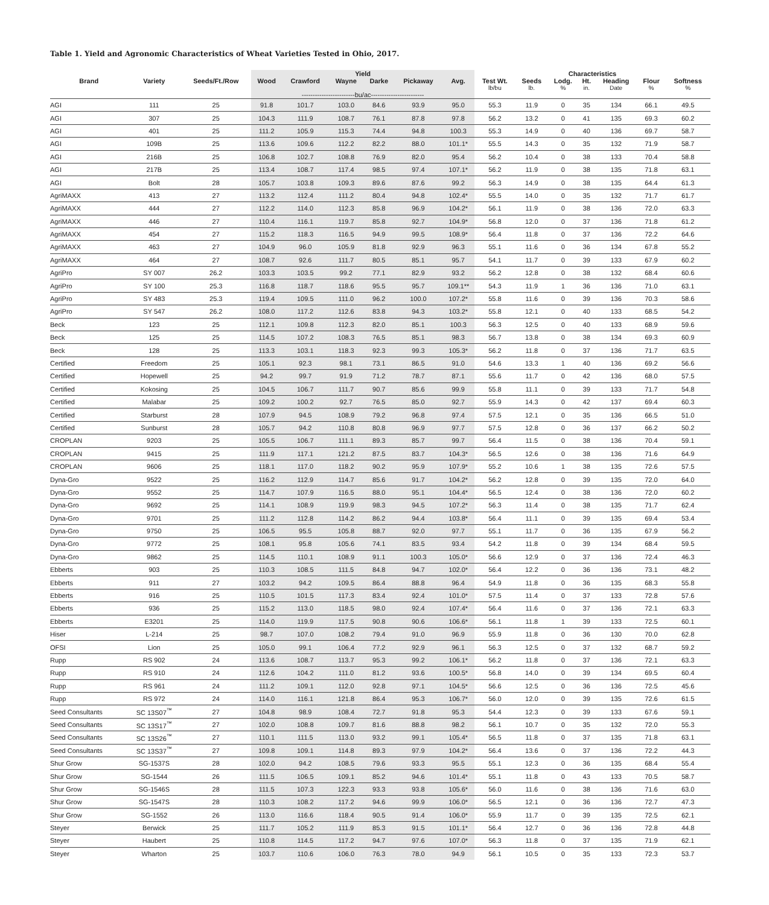Table 1. Yield and Agronomic Characteristics of Wheat Varieties Tested in Ohio, 2017.
| | | | Yield | | | | | | Characteristics | | | | | | |
| --- | --- | --- | --- | --- | --- | --- | --- | --- | --- | --- | --- | --- | --- | --- | --- |
| Brand | Variety | Seeds/Ft./Row | Wood | Crawford | Wayne | Darke | Pickaway | Avg. | Test Wt. lb/bu | Seeds lb. | Lodg. % | Ht. in. | Heading Date | Flour % | Softness % |
| | | | ------------------------bu/ac------------------------ | | | | | | | | | | | | |
| AGI | 111 | 25 | 91.8 | 101.7 | 103.0 | 84.6 | 93.9 | 95.0 | 55.3 | 11.9 | 0 | 35 | 134 | 66.1 | 49.5 |
| AGI | 307 | 25 | 104.3 | 111.9 | 108.7 | 76.1 | 87.8 | 97.8 | 56.2 | 13.2 | 0 | 41 | 135 | 69.3 | 60.2 |
| AGI | 401 | 25 | 111.2 | 105.9 | 115.3 | 74.4 | 94.8 | 100.3 | 55.3 | 14.9 | 0 | 40 | 136 | 69.7 | 58.7 |
| AGI | 109B | 25 | 113.6 | 109.6 | 112.2 | 82.2 | 88.0 | 101.1* | 55.5 | 14.3 | 0 | 35 | 132 | 71.9 | 58.7 |
| AGI | 216B | 25 | 106.8 | 102.7 | 108.8 | 76.9 | 82.0 | 95.4 | 56.2 | 10.4 | 0 | 38 | 133 | 70.4 | 58.8 |
| AGI | 217B | 25 | 113.4 | 108.7 | 117.4 | 98.5 | 97.4 | 107.1* | 56.2 | 11.9 | 0 | 38 | 135 | 71.8 | 63.1 |
| AGI | Bolt | 28 | 105.7 | 103.8 | 109.3 | 89.6 | 87.6 | 99.2 | 56.3 | 14.9 | 0 | 38 | 135 | 64.4 | 61.3 |
| AgriMAXX | 413 | 27 | 113.2 | 112.4 | 111.2 | 80.4 | 94.8 | 102.4* | 55.5 | 14.0 | 0 | 35 | 132 | 71.7 | 61.7 |
| AgriMAXX | 444 | 27 | 112.2 | 114.0 | 112.3 | 85.8 | 96.9 | 104.2* | 56.1 | 11.9 | 0 | 38 | 136 | 72.0 | 63.3 |
| AgriMAXX | 446 | 27 | 110.4 | 116.1 | 119.7 | 85.8 | 92.7 | 104.9* | 56.8 | 12.0 | 0 | 37 | 136 | 71.8 | 61.2 |
| AgriMAXX | 454 | 27 | 115.2 | 118.3 | 116.5 | 94.9 | 99.5 | 108.9* | 56.4 | 11.8 | 0 | 37 | 136 | 72.2 | 64.6 |
| AgriMAXX | 463 | 27 | 104.9 | 96.0 | 105.9 | 81.8 | 92.9 | 96.3 | 55.1 | 11.6 | 0 | 36 | 134 | 67.8 | 55.2 |
| AgriMAXX | 464 | 27 | 108.7 | 92.6 | 111.7 | 80.5 | 85.1 | 95.7 | 54.1 | 11.7 | 0 | 39 | 133 | 67.9 | 60.2 |
| AgriPro | SY 007 | 26.2 | 103.3 | 103.5 | 99.2 | 77.1 | 82.9 | 93.2 | 56.2 | 12.8 | 0 | 38 | 132 | 68.4 | 60.6 |
| AgriPro | SY 100 | 25.3 | 116.8 | 118.7 | 118.6 | 95.5 | 95.7 | 109.1** | 54.3 | 11.9 | 1 | 36 | 136 | 71.0 | 63.1 |
| AgriPro | SY 483 | 25.3 | 119.4 | 109.5 | 111.0 | 96.2 | 100.0 | 107.2* | 55.8 | 11.6 | 0 | 39 | 136 | 70.3 | 58.6 |
| AgriPro | SY 547 | 26.2 | 108.0 | 117.2 | 112.6 | 83.8 | 94.3 | 103.2* | 55.8 | 12.1 | 0 | 40 | 133 | 68.5 | 54.2 |
| Beck | 123 | 25 | 112.1 | 109.8 | 112.3 | 82.0 | 85.1 | 100.3 | 56.3 | 12.5 | 0 | 40 | 133 | 68.9 | 59.6 |
| Beck | 125 | 25 | 114.5 | 107.2 | 108.3 | 76.5 | 85.1 | 98.3 | 56.7 | 13.8 | 0 | 38 | 134 | 69.3 | 60.9 |
| Beck | 128 | 25 | 113.3 | 103.1 | 118.3 | 92.3 | 99.3 | 105.3* | 56.2 | 11.8 | 0 | 37 | 136 | 71.7 | 63.5 |
| Certified | Freedom | 25 | 105.1 | 92.3 | 98.1 | 73.1 | 86.5 | 91.0 | 54.6 | 13.3 | 1 | 40 | 136 | 69.2 | 56.6 |
| Certified | Hopewell | 25 | 94.2 | 99.7 | 91.9 | 71.2 | 78.7 | 87.1 | 55.6 | 11.7 | 0 | 42 | 136 | 68.0 | 57.5 |
| Certified | Kokosing | 25 | 104.5 | 106.7 | 111.7 | 90.7 | 85.6 | 99.9 | 55.8 | 11.1 | 0 | 39 | 133 | 71.7 | 54.8 |
| Certified | Malabar | 25 | 109.2 | 100.2 | 92.7 | 76.5 | 85.0 | 92.7 | 55.9 | 14.3 | 0 | 42 | 137 | 69.4 | 60.3 |
| Certified | Starburst | 28 | 107.9 | 94.5 | 108.9 | 79.2 | 96.8 | 97.4 | 57.5 | 12.1 | 0 | 35 | 136 | 66.5 | 51.0 |
| Certified | Sunburst | 28 | 105.7 | 94.2 | 110.8 | 80.8 | 96.9 | 97.7 | 57.5 | 12.8 | 0 | 36 | 137 | 66.2 | 50.2 |
| CROPLAN | 9203 | 25 | 105.5 | 106.7 | 111.1 | 89.3 | 85.7 | 99.7 | 56.4 | 11.5 | 0 | 38 | 136 | 70.4 | 59.1 |
| CROPLAN | 9415 | 25 | 111.9 | 117.1 | 121.2 | 87.5 | 83.7 | 104.3* | 56.5 | 12.6 | 0 | 38 | 136 | 71.6 | 64.9 |
| CROPLAN | 9606 | 25 | 118.1 | 117.0 | 118.2 | 90.2 | 95.9 | 107.9* | 55.2 | 10.6 | 1 | 38 | 135 | 72.6 | 57.5 |
| Dyna-Gro | 9522 | 25 | 116.2 | 112.9 | 114.7 | 85.6 | 91.7 | 104.2* | 56.2 | 12.8 | 0 | 39 | 135 | 72.0 | 64.0 |
| Dyna-Gro | 9552 | 25 | 114.7 | 107.9 | 116.5 | 88.0 | 95.1 | 104.4* | 56.5 | 12.4 | 0 | 38 | 136 | 72.0 | 60.2 |
| Dyna-Gro | 9692 | 25 | 114.1 | 108.9 | 119.9 | 98.3 | 94.5 | 107.2* | 56.3 | 11.4 | 0 | 38 | 135 | 71.7 | 62.4 |
| Dyna-Gro | 9701 | 25 | 111.2 | 112.8 | 114.2 | 86.2 | 94.4 | 103.8* | 56.4 | 11.1 | 0 | 39 | 135 | 69.4 | 53.4 |
| Dyna-Gro | 9750 | 25 | 106.5 | 95.5 | 105.8 | 88.7 | 92.0 | 97.7 | 55.1 | 11.7 | 0 | 36 | 135 | 67.9 | 56.2 |
| Dyna-Gro | 9772 | 25 | 108.1 | 95.8 | 105.6 | 74.1 | 83.5 | 93.4 | 54.2 | 11.8 | 0 | 39 | 134 | 68.4 | 59.5 |
| Dyna-Gro | 9862 | 25 | 114.5 | 110.1 | 108.9 | 91.1 | 100.3 | 105.0* | 56.6 | 12.9 | 0 | 37 | 136 | 72.4 | 46.3 |
| Ebberts | 903 | 25 | 110.3 | 108.5 | 111.5 | 84.8 | 94.7 | 102.0* | 56.4 | 12.2 | 0 | 36 | 136 | 73.1 | 48.2 |
| Ebberts | 911 | 27 | 103.2 | 94.2 | 109.5 | 86.4 | 88.8 | 96.4 | 54.9 | 11.8 | 0 | 36 | 135 | 68.3 | 55.8 |
| Ebberts | 916 | 25 | 110.5 | 101.5 | 117.3 | 83.4 | 92.4 | 101.0* | 57.5 | 11.4 | 0 | 37 | 133 | 72.8 | 57.6 |
| Ebberts | 936 | 25 | 115.2 | 113.0 | 118.5 | 98.0 | 92.4 | 107.4* | 56.4 | 11.6 | 0 | 37 | 136 | 72.1 | 63.3 |
| Ebberts | E3201 | 25 | 114.0 | 119.9 | 117.5 | 90.8 | 90.6 | 106.6* | 56.1 | 11.8 | 1 | 39 | 133 | 72.5 | 60.1 |
| Hiser | L-214 | 25 | 98.7 | 107.0 | 108.2 | 79.4 | 91.0 | 96.9 | 55.9 | 11.8 | 0 | 36 | 130 | 70.0 | 62.8 |
| OFSI | Lion | 25 | 105.0 | 99.1 | 106.4 | 77.2 | 92.9 | 96.1 | 56.3 | 12.5 | 0 | 37 | 132 | 68.7 | 59.2 |
| Rupp | RS 902 | 24 | 113.6 | 108.7 | 113.7 | 95.3 | 99.2 | 106.1* | 56.2 | 11.8 | 0 | 37 | 136 | 72.1 | 63.3 |
| Rupp | RS 910 | 24 | 112.6 | 104.2 | 111.0 | 81.2 | 93.6 | 100.5* | 56.8 | 14.0 | 0 | 39 | 134 | 69.5 | 60.4 |
| Rupp | RS 961 | 24 | 111.2 | 109.1 | 112.0 | 92.8 | 97.1 | 104.5* | 56.6 | 12.5 | 0 | 36 | 136 | 72.5 | 45.6 |
| Rupp | RS 972 | 24 | 114.0 | 116.1 | 121.8 | 86.4 | 95.3 | 106.7* | 56.0 | 12.0 | 0 | 39 | 135 | 72.6 | 61.5 |
| Seed Consultants | SC 13S07<sup>™</sup> | 27 | 104.8 | 98.9 | 108.4 | 72.7 | 91.8 | 95.3 | 54.4 | 12.3 | 0 | 39 | 133 | 67.6 | 59.1 |
| Seed Consultants | SC 13S17<sup>™</sup> | 27 | 102.0 | 108.8 | 109.7 | 81.6 | 88.8 | 98.2 | 56.1 | 10.7 | 0 | 35 | 132 | 72.0 | 55.3 |
| Seed Consultants | SC 13S26<sup>™</sup> | 27 | 110.1 | 111.5 | 113.0 | 93.2 | 99.1 | 105.4* | 56.5 | 11.8 | 0 | 37 | 135 | 71.8 | 63.1 |
| Seed Consultants | SC 13S37<sup>™</sup> | 27 | 109.8 | 109.1 | 114.8 | 89.3 | 97.9 | 104.2* | 56.4 | 13.6 | 0 | 37 | 136 | 72.2 | 44.3 |
| Shur Grow | SG-1537S | 28 | 102.0 | 94.2 | 108.5 | 79.6 | 93.3 | 95.5 | 55.1 | 12.3 | 0 | 36 | 135 | 68.4 | 55.4 |
| Shur Grow | SG-1544 | 26 | 111.5 | 106.5 | 109.1 | 85.2 | 94.6 | 101.4* | 55.1 | 11.8 | 0 | 43 | 133 | 70.5 | 58.7 |
| Shur Grow | SG-1546S | 28 | 111.5 | 107.3 | 122.3 | 93.3 | 93.8 | 105.6* | 56.0 | 11.6 | 0 | 38 | 136 | 71.6 | 63.0 |
| Shur Grow | SG-1547S | 28 | 110.3 | 108.2 | 117.2 | 94.6 | 99.9 | 106.0* | 56.5 | 12.1 | 0 | 36 | 136 | 72.7 | 47.3 |
| Shur Grow | SG-1552 | 26 | 113.0 | 116.6 | 118.4 | 90.5 | 91.4 | 106.0* | 55.9 | 11.7 | 0 | 39 | 135 | 72.5 | 62.1 |
| Steyer | Berwick | 25 | 111.7 | 105.2 | 111.9 | 85.3 | 91.5 | 101.1* | 56.4 | 12.7 | 0 | 36 | 136 | 72.8 | 44.8 |
| Steyer | Haubert | 25 | 110.8 | 114.5 | 117.2 | 94.7 | 97.6 | 107.0* | 56.3 | 11.8 | 0 | 37 | 135 | 71.9 | 62.1 |
| Steyer | Wharton | 25 | 103.7 | 110.6 | 106.0 | 76.3 | 78.0 | 94.9 | 56.1 | 10.5 | 0 | 35 | 133 | 72.3 | 53.7 |